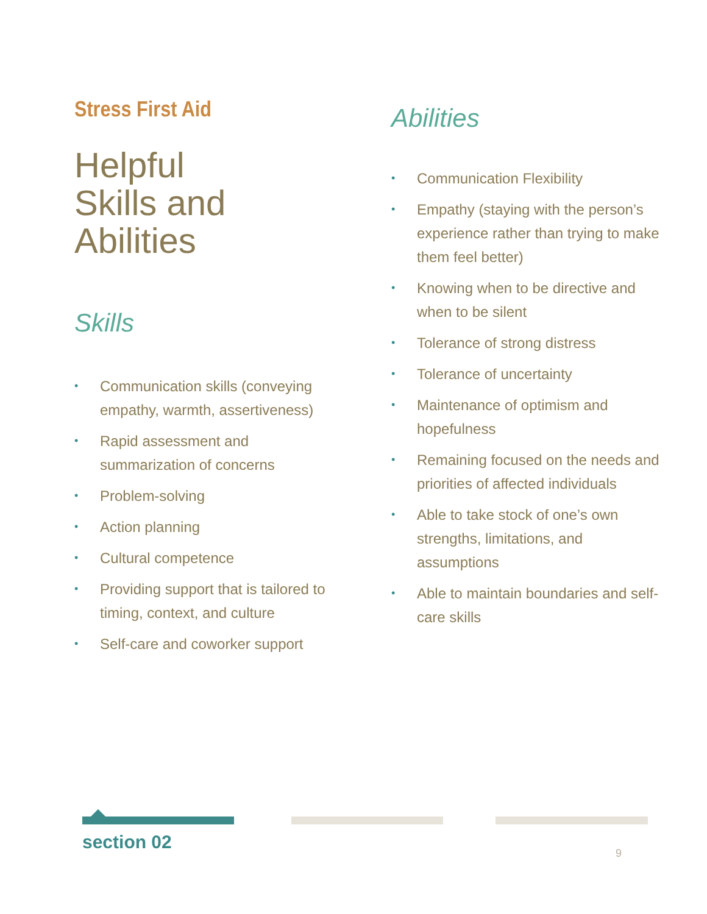Stress First Aid
Helpful
Skills and
Abilities
Skills
• Communication skills (conveying empathy, warmth, assertiveness)
• Rapid assessment and summarization of concerns
• Problem-solving
• Action planning
• Cultural competence
• Providing support that is tailored to timing, context, and culture
• Self-care and coworker support
Abilities
• Communication Flexibility
• Empathy (staying with the person’s experience rather than trying to make them feel better)
• Knowing when to be directive and when to be silent
• Tolerance of strong distress
• Tolerance of uncertainty
• Maintenance of optimism and hopefulness
• Remaining focused on the needs and priorities of affected individuals
• Able to take stock of one’s own strengths, limitations, and assumptions
• Able to maintain boundaries and self-care skills
section 02 9